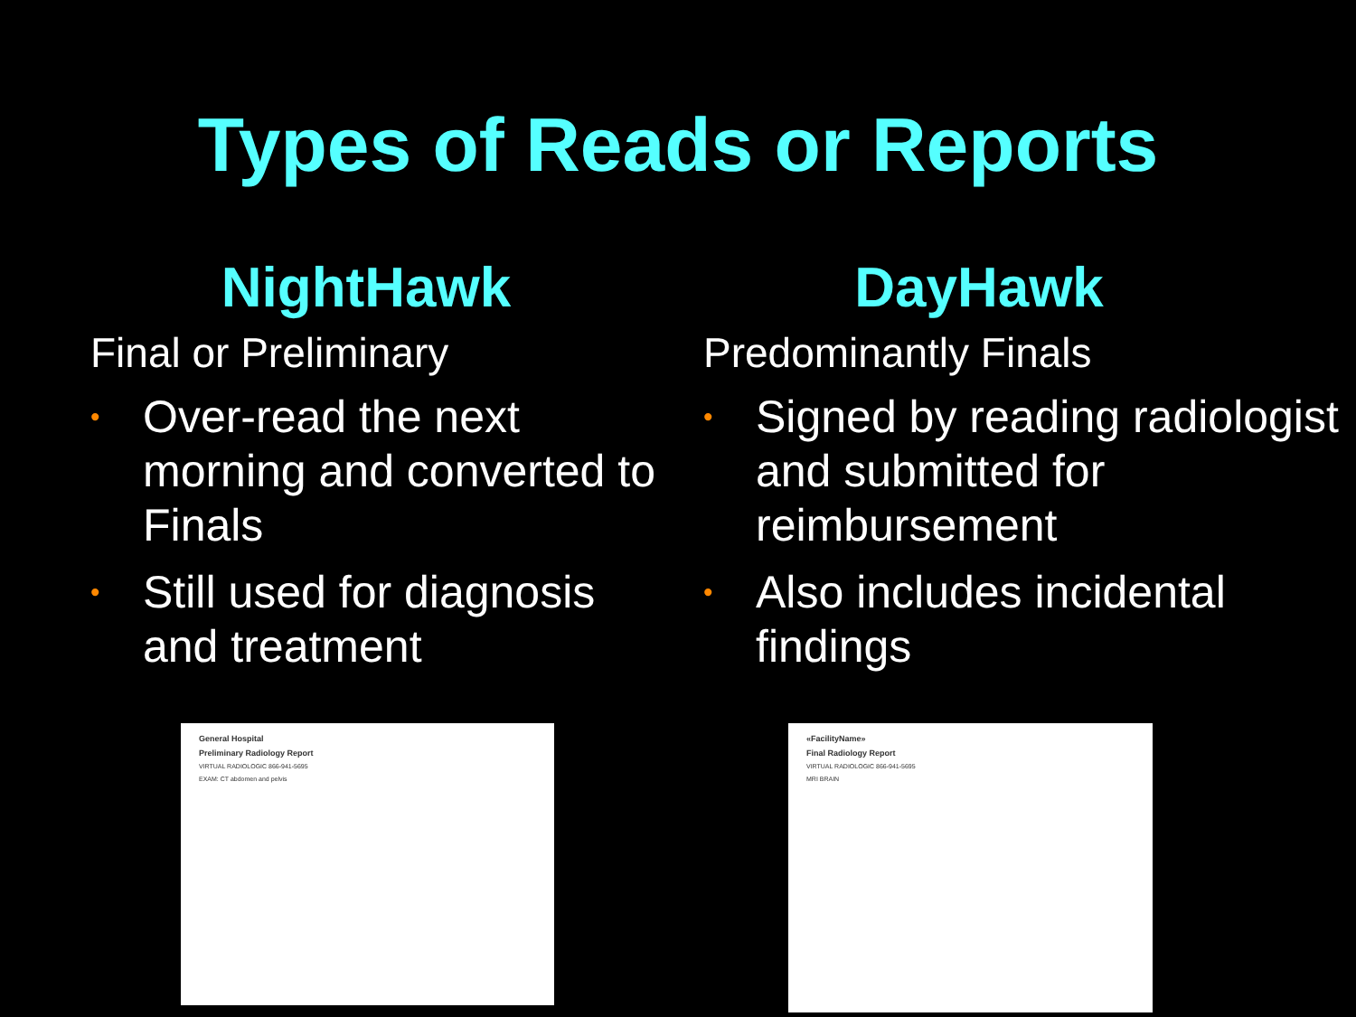Types of Reads or Reports
NightHawk
Final or Preliminary
• Over-read the next morning and converted to Finals
• Still used for diagnosis and treatment
DayHawk
Predominantly Finals
• Signed by reading radiologist and submitted for reimbursement
• Also includes incidental findings
General Hospital
Preliminary Radiology Report
VIRTUAL RADIOLOGIC 866-941-5695
EXAM: CT abdomen and pelvis
«FacilityName»
Final Radiology Report
VIRTUAL RADIOLOGIC 866-941-5695
MRI BRAIN